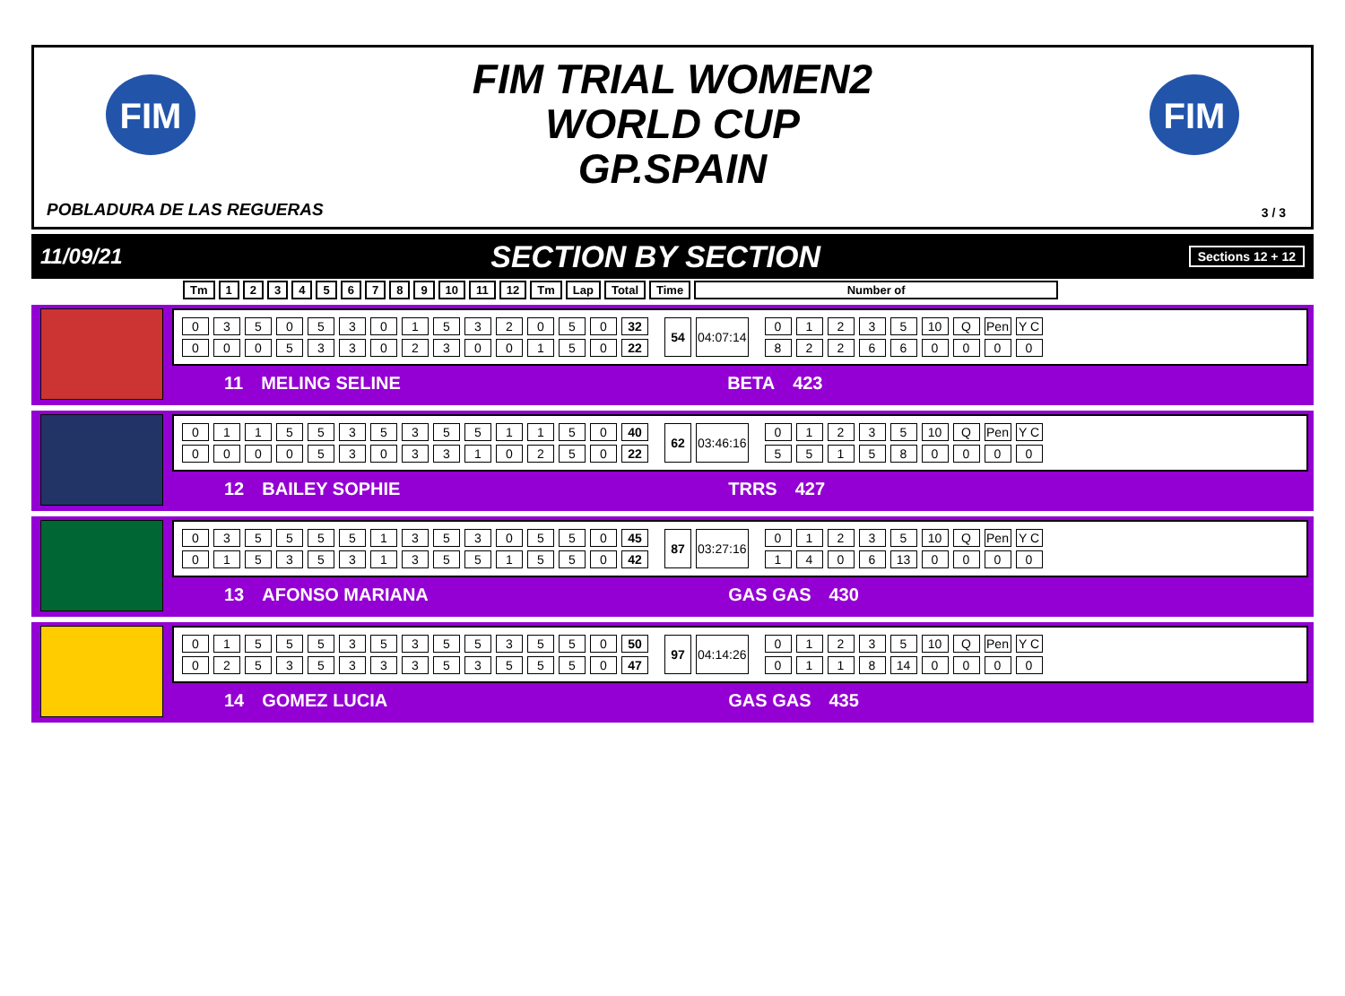FIM
FIM
FIM TRIAL WOMEN2
WORLD CUP
GP.SPAIN
POBLADURA DE LAS REGUERAS 3 / 3
11/09/21 SECTION BY SECTION Sections 12 + 12
| Tm | 1 | 2 | 3 | 4 | 5 | 6 | 7 | 8 | 9 | 10 | 11 | 12 | Tm | Lap | Total | Time | Number of |
| 0 | 3 | 5 | 0 | 5 | 3 | 0 | 1 | 5 | 3 | 2 | 0 | 5 | 0 | 32 |
| 0 | 0 | 0 | 5 | 3 | 3 | 0 | 2 | 3 | 0 | 0 | 1 | 5 | 0 | 22 |
| 54 | 04:07:14 |
| 0 | 1 | 2 | 3 | 5 | 10 | Q | Pen | Y C |
| 8 | 2 | 2 | 6 | 6 | 0 | 0 | 0 | 0 |
11 MELING SELINE BETA 423
| 0 | 1 | 1 | 5 | 5 | 3 | 5 | 3 | 5 | 5 | 1 | 1 | 5 | 0 | 40 |
| 0 | 0 | 0 | 0 | 5 | 3 | 0 | 3 | 3 | 1 | 0 | 2 | 5 | 0 | 22 |
| 62 | 03:46:16 |
| 0 | 1 | 2 | 3 | 5 | 10 | Q | Pen | Y C |
| 5 | 5 | 1 | 5 | 8 | 0 | 0 | 0 | 0 |
12 BAILEY SOPHIE TRRS 427
| 0 | 3 | 5 | 5 | 5 | 5 | 1 | 3 | 5 | 3 | 0 | 5 | 5 | 0 | 45 |
| 0 | 1 | 5 | 3 | 5 | 3 | 1 | 3 | 5 | 5 | 1 | 5 | 5 | 0 | 42 |
| 87 | 03:27:16 |
| 0 | 1 | 2 | 3 | 5 | 10 | Q | Pen | Y C |
| 1 | 4 | 0 | 6 | 13 | 0 | 0 | 0 | 0 |
13 AFONSO MARIANA GAS GAS 430
| 0 | 1 | 5 | 5 | 5 | 3 | 5 | 3 | 5 | 5 | 3 | 5 | 5 | 0 | 50 |
| 0 | 2 | 5 | 3 | 5 | 3 | 3 | 3 | 5 | 3 | 5 | 5 | 5 | 0 | 47 |
| 97 | 04:14:26 |
| 0 | 1 | 2 | 3 | 5 | 10 | Q | Pen | Y C |
| 0 | 1 | 1 | 8 | 14 | 0 | 0 | 0 | 0 |
14 GOMEZ LUCIA GAS GAS 435